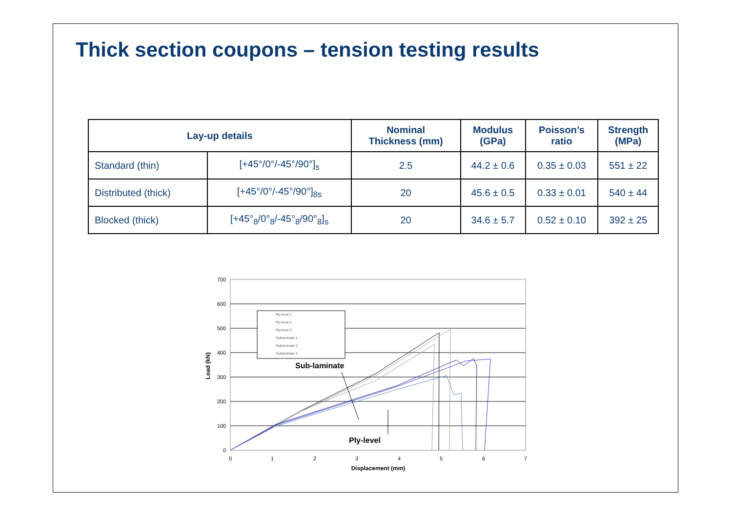Thick section coupons – tension testing results
| Lay-up details | | Nominal Thickness (mm) | Modulus (GPa) | Poisson’s ratio | Strength (MPa) |
| --- | --- | --- | --- | --- | --- |
| Standard (thin) | [+45°/0°/-45°/90°]<sub>s</sub> | 2.5 | 44.2 ± 0.6 | 0.35 ± 0.03 | 551 ± 22 |
| Distributed (thick) | [+45°/0°/-45°/90°]<sub>8s</sub> | 20 | 45.6 ± 0.5 | 0.33 ± 0.01 | 540 ± 44 |
| Blocked (thick) | [+45°<sub>8</sub>/0°<sub>8</sub>/-45°<sub>8</sub>/90°<sub>8</sub>]<sub>s</sub> | 20 | 34.6 ± 5.7 | 0.52 ± 0.10 | 392 ± 25 |
700
600
500
400
300
200
100
0
0
1
2
3
4
5
6
7
Displacement (mm)
Load (kN)
Ply-level 1
Ply-level 2
Ply-level 3
Sublaminate 1
Sublaminate 2
Sublaminate 3
Sub-laminate
Ply-level